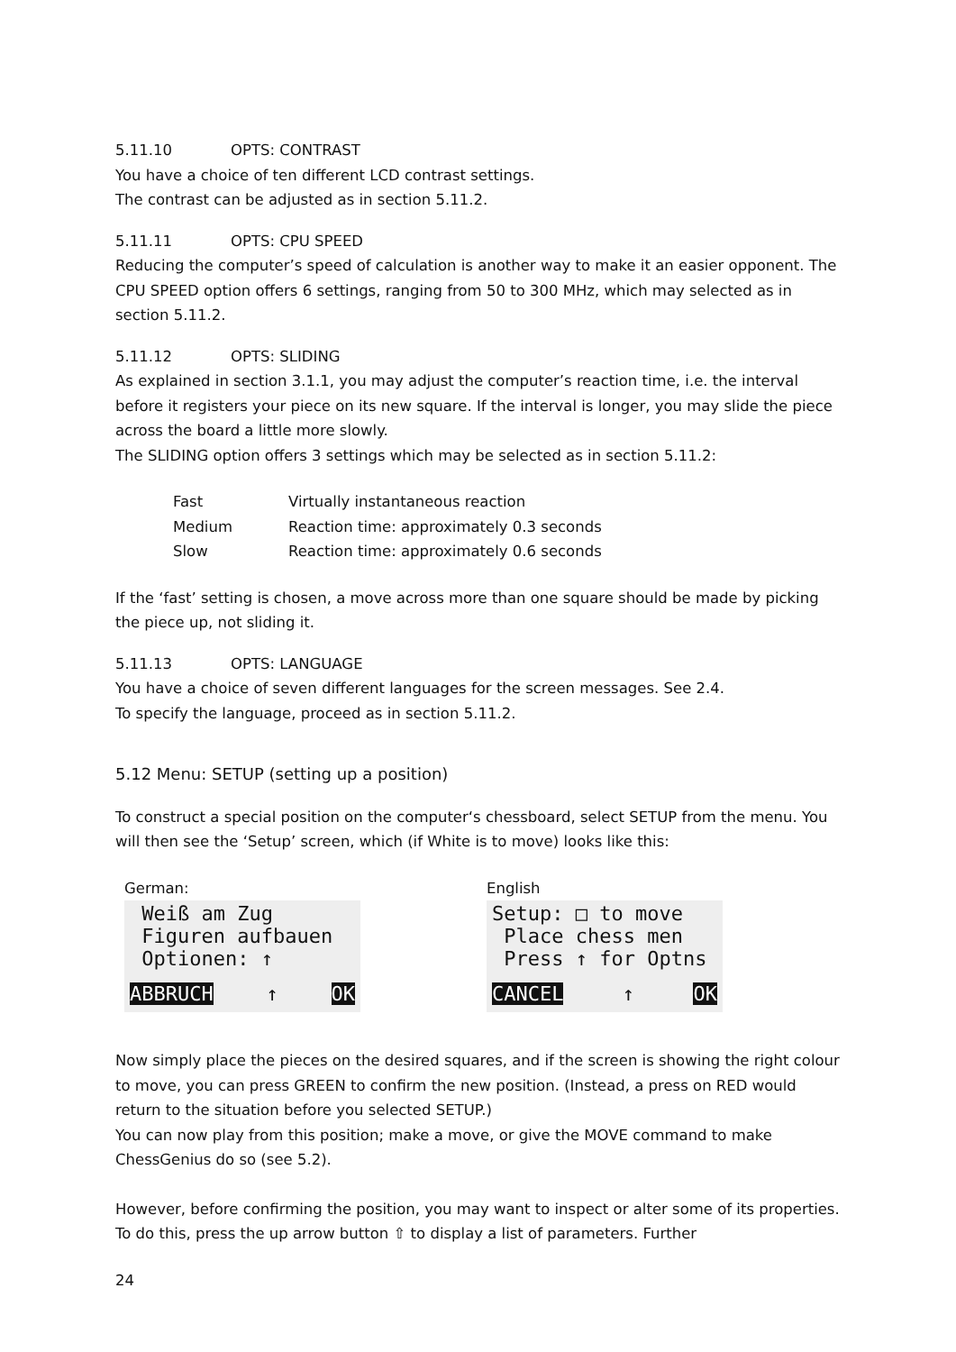5.11.10 OPTS: CONTRAST
You have a choice of ten different LCD contrast settings.
The contrast can be adjusted as in section 5.11.2.
5.11.11 OPTS: CPU SPEED
Reducing the computer’s speed of calculation is another way to make it an easier opponent. The CPU SPEED option offers 6 settings, ranging from 50 to 300 MHz, which may selected as in section 5.11.2.
5.11.12 OPTS: SLIDING
As explained in section 3.1.1, you may adjust the computer’s reaction time, i.e. the interval before it registers your piece on its new square. If the interval is longer, you may slide the piece across the board a little more slowly.
The SLIDING option offers 3 settings which may be selected as in section 5.11.2:
| Fast | Virtually instantaneous reaction |
| Medium | Reaction time: approximately 0.3 seconds |
| Slow | Reaction time: approximately 0.6 seconds |
If the ‘fast’ setting is chosen, a move across more than one square should be made by picking the piece up, not sliding it.
5.11.13 OPTS: LANGUAGE
You have a choice of seven different languages for the screen messages. See 2.4.
To specify the language, proceed as in section 5.11.2.
5.12 Menu: SETUP (setting up a position)
To construct a special position on the computer‘s chessboard, select SETUP from the menu. You will then see the ‘Setup’ screen, which (if White is to move) looks like this:
German:
Weiß am Zug
Figuren aufbauen
Optionen: ↑
ABBRUCH ↑ OK
English
Setup: □ to move
Place chess men
Press ↑ for Optns
CANCEL ↑ OK
Now simply place the pieces on the desired squares, and if the screen is showing the right colour to move, you can press GREEN to confirm the new position. (Instead, a press on RED would return to the situation before you selected SETUP.)
You can now play from this position; make a move, or give the MOVE command to make ChessGenius do so (see 5.2).
However, before confirming the position, you may want to inspect or alter some of its properties. To do this, press the up arrow button ⇧ to display a list of parameters. Further
24